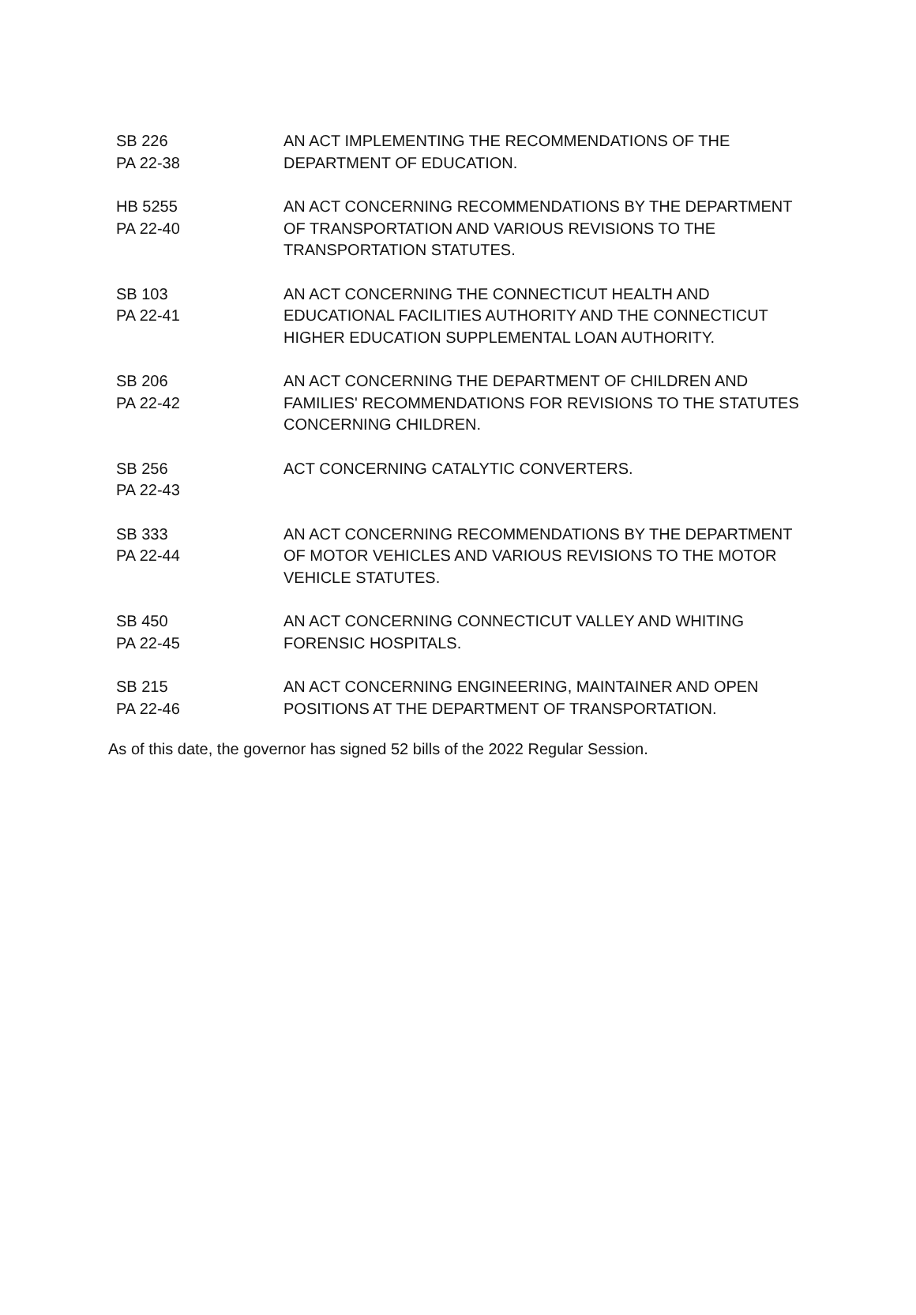| SB 226 PA 22-38 | AN ACT IMPLEMENTING THE RECOMMENDATIONS OF THE DEPARTMENT OF EDUCATION. |
| HB 5255 PA 22-40 | AN ACT CONCERNING RECOMMENDATIONS BY THE DEPARTMENT OF TRANSPORTATION AND VARIOUS REVISIONS TO THE TRANSPORTATION STATUTES. |
| SB 103 PA 22-41 | AN ACT CONCERNING THE CONNECTICUT HEALTH AND EDUCATIONAL FACILITIES AUTHORITY AND THE CONNECTICUT HIGHER EDUCATION SUPPLEMENTAL LOAN AUTHORITY. |
| SB 206 PA 22-42 | AN ACT CONCERNING THE DEPARTMENT OF CHILDREN AND FAMILIES' RECOMMENDATIONS FOR REVISIONS TO THE STATUTES CONCERNING CHILDREN. |
| SB 256 PA 22-43 | ACT CONCERNING CATALYTIC CONVERTERS. |
| SB 333 PA 22-44 | AN ACT CONCERNING RECOMMENDATIONS BY THE DEPARTMENT OF MOTOR VEHICLES AND VARIOUS REVISIONS TO THE MOTOR VEHICLE STATUTES. |
| SB 450 PA 22-45 | AN ACT CONCERNING CONNECTICUT VALLEY AND WHITING FORENSIC HOSPITALS. |
| SB 215 PA 22-46 | AN ACT CONCERNING ENGINEERING, MAINTAINER AND OPEN POSITIONS AT THE DEPARTMENT OF TRANSPORTATION. |
As of this date, the governor has signed 52 bills of the 2022 Regular Session.